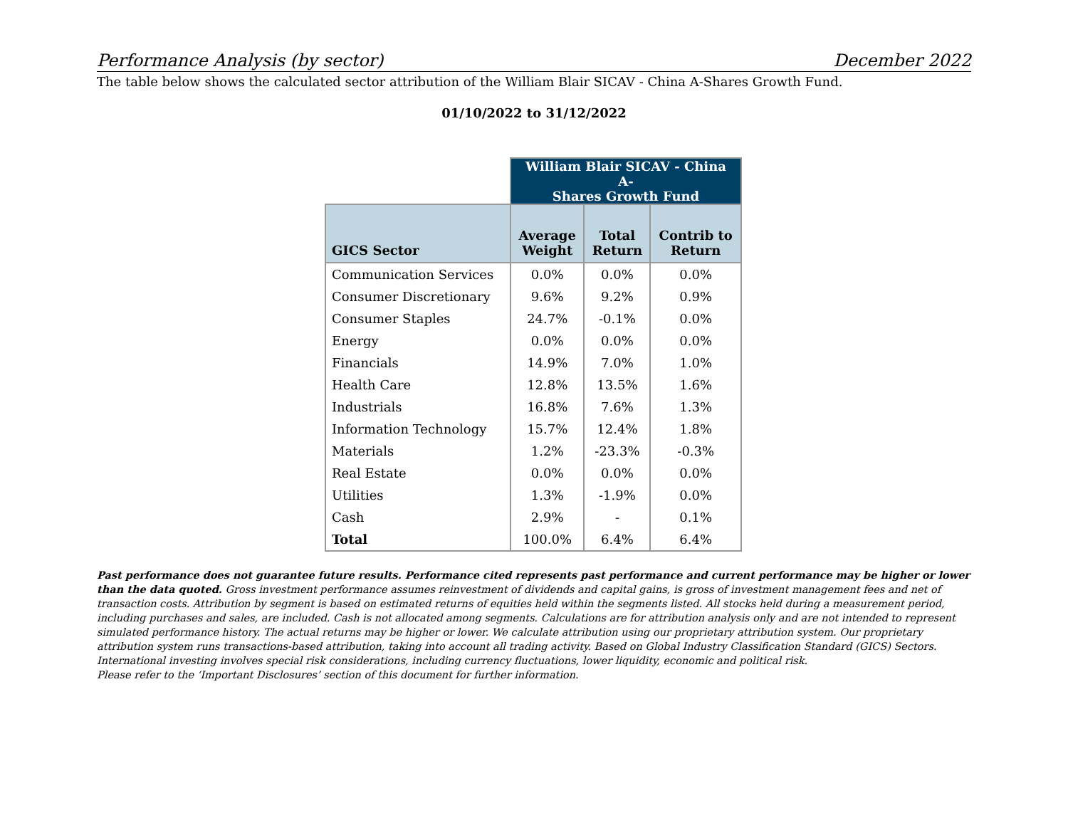Performance Analysis (by sector) December 2022
The table below shows the calculated sector attribution of the William Blair SICAV - China A-Shares Growth Fund.
01/10/2022 to 31/12/2022
| | William Blair SICAV - China A- Shares Growth Fund | | |
| --- | --- | --- | --- |
| GICS Sector | Average Weight | Total Return | Contrib to Return |
| Communication Services | 0.0% | 0.0% | 0.0% |
| Consumer Discretionary | 9.6% | 9.2% | 0.9% |
| Consumer Staples | 24.7% | -0.1% | 0.0% |
| Energy | 0.0% | 0.0% | 0.0% |
| Financials | 14.9% | 7.0% | 1.0% |
| Health Care | 12.8% | 13.5% | 1.6% |
| Industrials | 16.8% | 7.6% | 1.3% |
| Information Technology | 15.7% | 12.4% | 1.8% |
| Materials | 1.2% | -23.3% | -0.3% |
| Real Estate | 0.0% | 0.0% | 0.0% |
| Utilities | 1.3% | -1.9% | 0.0% |
| Cash | 2.9% | - | 0.1% |
| Total | 100.0% | 6.4% | 6.4% |
Past performance does not guarantee future results. Performance cited represents past performance and current performance may be higher or lower than the data quoted. Gross investment performance assumes reinvestment of dividends and capital gains, is gross of investment management fees and net of transaction costs. Attribution by segment is based on estimated returns of equities held within the segments listed. All stocks held during a measurement period, including purchases and sales, are included. Cash is not allocated among segments. Calculations are for attribution analysis only and are not intended to represent simulated performance history. The actual returns may be higher or lower. We calculate attribution using our proprietary attribution system. Our proprietary attribution system runs transactions-based attribution, taking into account all trading activity. Based on Global Industry Classification Standard (GICS) Sectors. International investing involves special risk considerations, including currency fluctuations, lower liquidity, economic and political risk.
Please refer to the ‘Important Disclosures’ section of this document for further information.